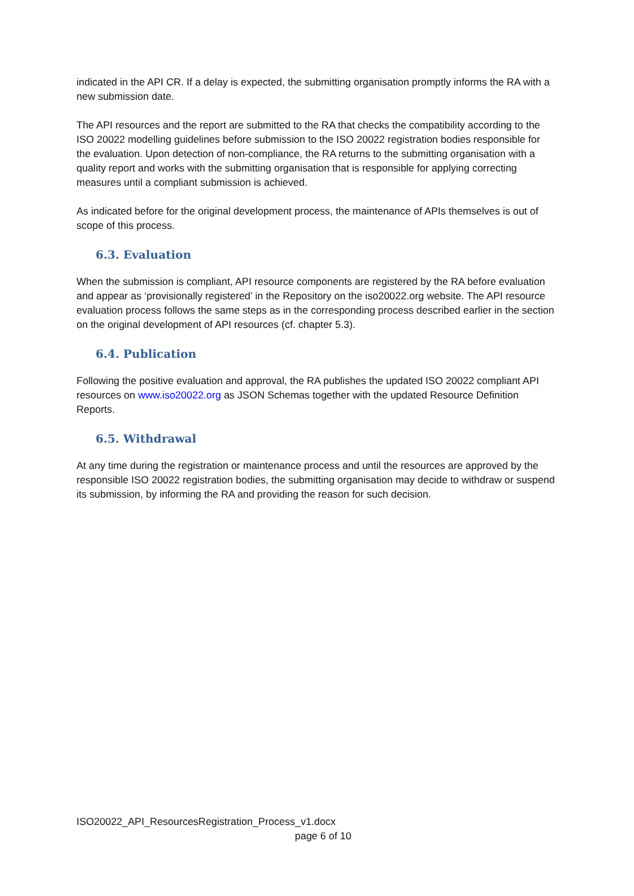indicated in the API CR. If a delay is expected, the submitting organisation promptly informs the RA with a new submission date.
The API resources and the report are submitted to the RA that checks the compatibility according to the ISO 20022 modelling guidelines before submission to the ISO 20022 registration bodies responsible for the evaluation. Upon detection of non-compliance, the RA returns to the submitting organisation with a quality report and works with the submitting organisation that is responsible for applying correcting measures until a compliant submission is achieved.
As indicated before for the original development process, the maintenance of APIs themselves is out of scope of this process.
6.3. Evaluation
When the submission is compliant, API resource components are registered by the RA before evaluation and appear as ‘provisionally registered’ in the Repository on the iso20022.org website. The API resource evaluation process follows the same steps as in the corresponding process described earlier in the section on the original development of API resources (cf. chapter 5.3).
6.4. Publication
Following the positive evaluation and approval, the RA publishes the updated ISO 20022 compliant API resources on www.iso20022.org as JSON Schemas together with the updated Resource Definition Reports.
6.5. Withdrawal
At any time during the registration or maintenance process and until the resources are approved by the responsible ISO 20022 registration bodies, the submitting organisation may decide to withdraw or suspend its submission, by informing the RA and providing the reason for such decision.
ISO20022_API_ResourcesRegistration_Process_v1.docx
page 6 of 10